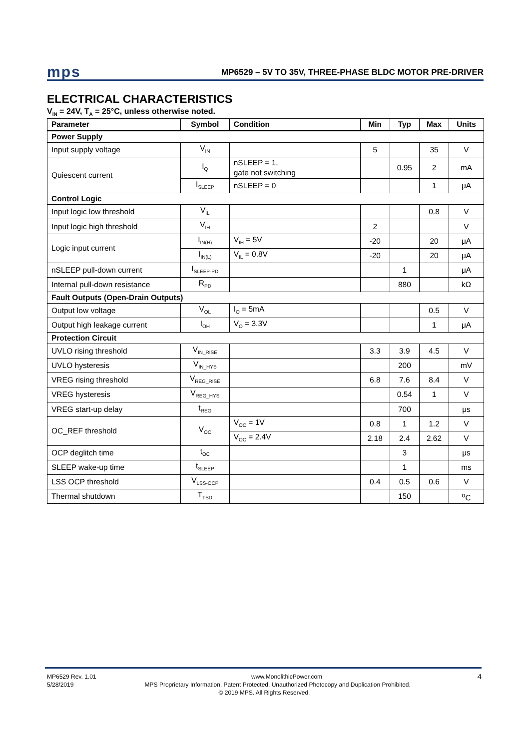mps
MP6529 – 5V TO 35V, THREE-PHASE BLDC MOTOR PRE-DRIVER
ELECTRICAL CHARACTERISTICS
V<sub>IN</sub> = 24V, T<sub>A</sub> = 25°C, unless otherwise noted.
| Parameter | Symbol | Condition | Min | Typ | Max | Units |
| --- | --- | --- | --- | --- | --- | --- |
| Power Supply | | | | | | |
| Input supply voltage | V<sub>IN</sub> | | 5 | | 35 | V |
| Quiescent current | I<sub>Q</sub> | nSLEEP = 1, gate not switching | | 0.95 | 2 | mA |
| | I<sub>SLEEP</sub> | nSLEEP = 0 | | | 1 | μA |
| Control Logic | | | | | | |
| Input logic low threshold | V<sub>IL</sub> | | | | 0.8 | V |
| Input logic high threshold | V<sub>IH</sub> | | 2 | | | V |
| Logic input current | I<sub>IN(H)</sub> | V<sub>IH</sub> = 5V | -20 | | 20 | μA |
| | I<sub>IN(L)</sub> | V<sub>IL</sub> = 0.8V | -20 | | 20 | μA |
| nSLEEP pull-down current | I<sub>SLEEP-PD</sub> | | | 1 | | μA |
| Internal pull-down resistance | R<sub>PD</sub> | | | 880 | | kΩ |
| Fault Outputs (Open-Drain Outputs) | | | | | | |
| Output low voltage | V<sub>OL</sub> | I<sub>O</sub> = 5mA | | | 0.5 | V |
| Output high leakage current | I<sub>OH</sub> | V<sub>O</sub> = 3.3V | | | 1 | μA |
| Protection Circuit | | | | | | |
| UVLO rising threshold | V<sub>IN_RISE</sub> | | 3.3 | 3.9 | 4.5 | V |
| UVLO hysteresis | V<sub>IN_HYS</sub> | | | 200 | | mV |
| VREG rising threshold | V<sub>REG_RISE</sub> | | 6.8 | 7.6 | 8.4 | V |
| VREG hysteresis | V<sub>REG_HYS</sub> | | | 0.54 | 1 | V |
| VREG start-up delay | t<sub>REG</sub> | | | 700 | | μs |
| OC_REF threshold | V<sub>OC</sub> | V<sub>OC</sub> = 1V | 0.8 | 1 | 1.2 | V |
| | | V<sub>OC</sub> = 2.4V | 2.18 | 2.4 | 2.62 | V |
| OCP deglitch time | t<sub>OC</sub> | | | 3 | | μs |
| SLEEP wake-up time | t<sub>SLEEP</sub> | | | 1 | | ms |
| LSS OCP threshold | V<sub>LSS-OCP</sub> | | 0.4 | 0.5 | 0.6 | V |
| Thermal shutdown | T<sub>TSD</sub> | | | 150 | | <sup>o</sup> C |
MP6529 Rev. 1.01 www.MonolithicPower.com 4
5/28/2019 MPS Proprietary Information. Patent Protected. Unauthorized Photocopy and Duplication Prohibited.
© 2019 MPS. All Rights Reserved.